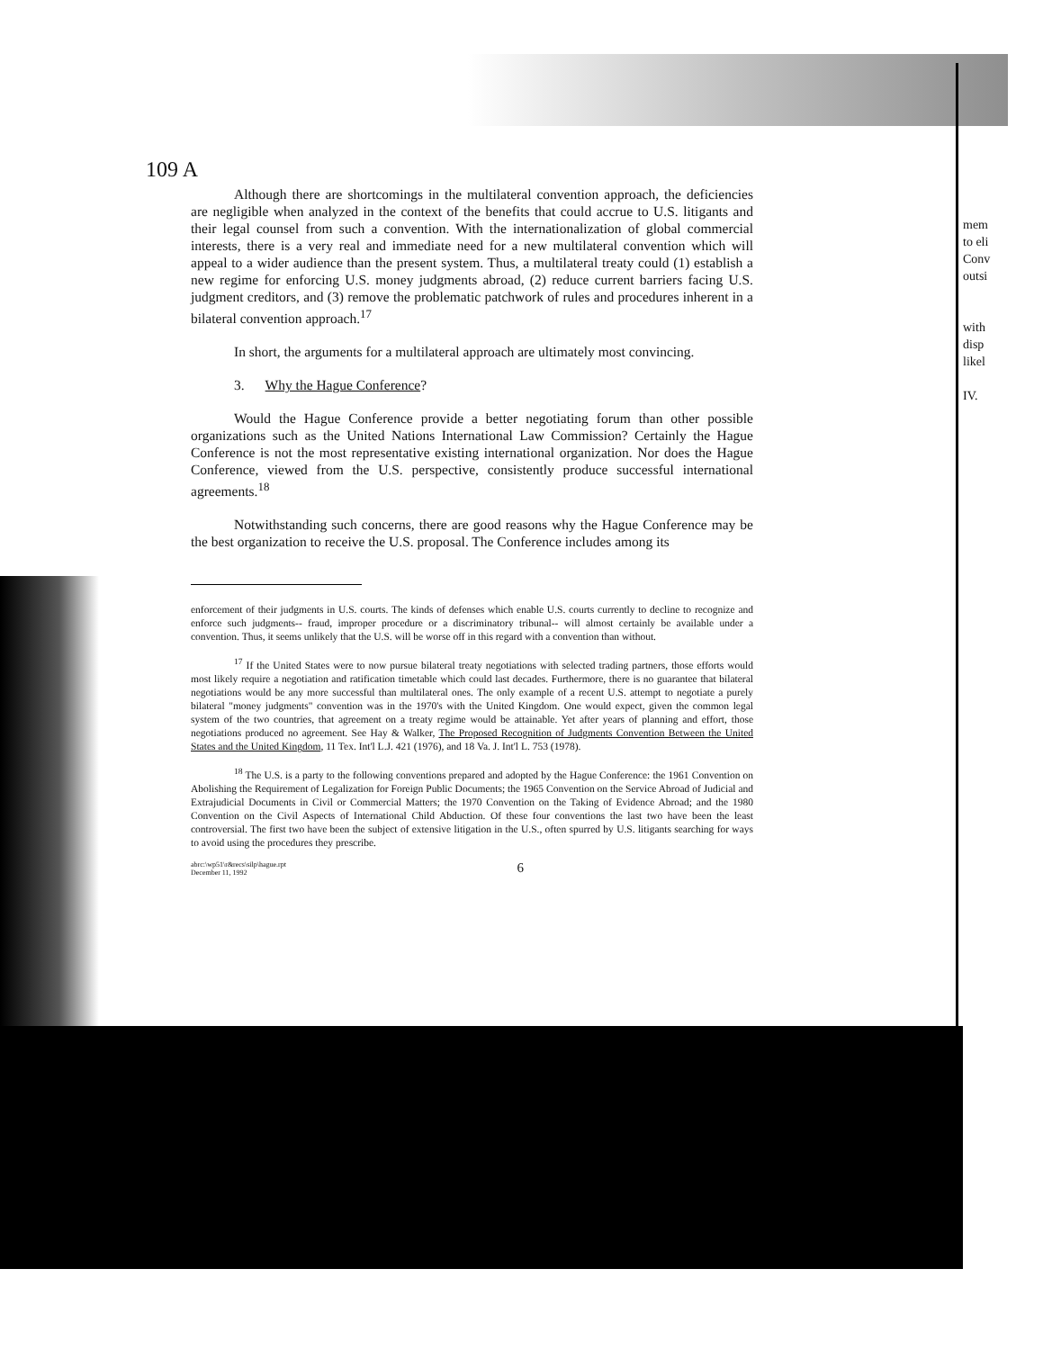109 A
Although there are shortcomings in the multilateral convention approach, the deficiencies are negligible when analyzed in the context of the benefits that could accrue to U.S. litigants and their legal counsel from such a convention. With the internationalization of global commercial interests, there is a very real and immediate need for a new multilateral convention which will appeal to a wider audience than the present system. Thus, a multilateral treaty could (1) establish a new regime for enforcing U.S. money judgments abroad, (2) reduce current barriers facing U.S. judgment creditors, and (3) remove the problematic patchwork of rules and procedures inherent in a bilateral convention approach.<sup>17</sup>
In short, the arguments for a multilateral approach are ultimately most convincing.
3. Why the Hague Conference?
Would the Hague Conference provide a better negotiating forum than other possible organizations such as the United Nations International Law Commission? Certainly the Hague Conference is not the most representative existing international organization. Nor does the Hague Conference, viewed from the U.S. perspective, consistently produce successful international agreements.<sup>18</sup>
Notwithstanding such concerns, there are good reasons why the Hague Conference may be the best organization to receive the U.S. proposal. The Conference includes among its
enforcement of their judgments in U.S. courts. The kinds of defenses which enable U.S. courts currently to decline to recognize and enforce such judgments-- fraud, improper procedure or a discriminatory tribunal-- will almost certainly be available under a convention. Thus, it seems unlikely that the U.S. will be worse off in this regard with a convention than without.
<sup>17</sup> If the United States were to now pursue bilateral treaty negotiations with selected trading partners, those efforts would most likely require a negotiation and ratification timetable which could last decades. Furthermore, there is no guarantee that bilateral negotiations would be any more successful than multilateral ones. The only example of a recent U.S. attempt to negotiate a purely bilateral "money judgments" convention was in the 1970's with the United Kingdom. One would expect, given the common legal system of the two countries, that agreement on a treaty regime would be attainable. Yet after years of planning and effort, those negotiations produced no agreement. See Hay & Walker, The Proposed Recognition of Judgments Convention Between the United States and the United Kingdom, 11 Tex. Int'l L.J. 421 (1976), and 18 Va. J. Int'l L. 753 (1978).
<sup>18</sup> The U.S. is a party to the following conventions prepared and adopted by the Hague Conference: the 1961 Convention on Abolishing the Requirement of Legalization for Foreign Public Documents; the 1965 Convention on the Service Abroad of Judicial and Extrajudicial Documents in Civil or Commercial Matters; the 1970 Convention on the Taking of Evidence Abroad; and the 1980 Convention on the Civil Aspects of International Child Abduction. Of these four conventions the last two have been the least controversial. The first two have been the subject of extensive litigation in the U.S., often spurred by U.S. litigants searching for ways to avoid using the procedures they prescribe.
abrc:\wp51\r&recs\silp\hague.rpt
December 11, 1992 6
mem
to eli
Conv
outsi
with
disp
likel
IV.